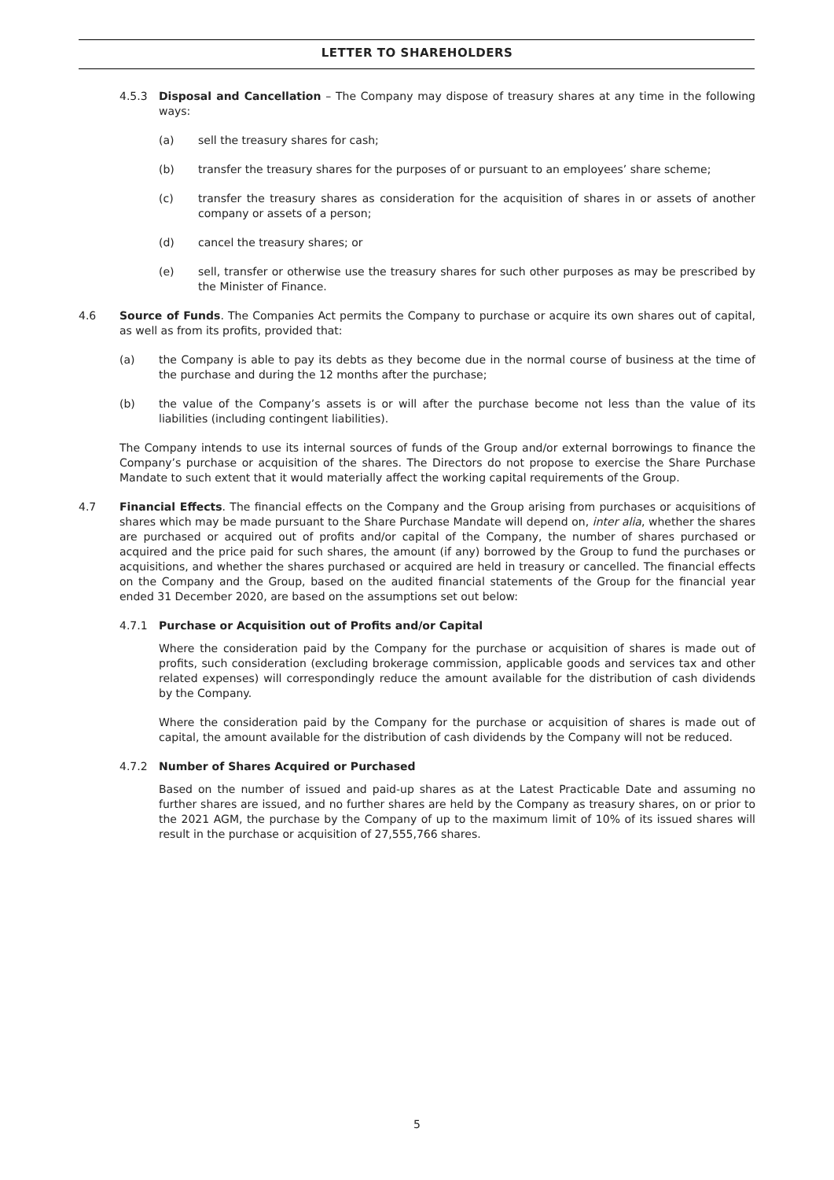LETTER TO SHAREHOLDERS
4.5.3 Disposal and Cancellation – The Company may dispose of treasury shares at any time in the following ways:
(a) sell the treasury shares for cash;
(b) transfer the treasury shares for the purposes of or pursuant to an employees’ share scheme;
(c) transfer the treasury shares as consideration for the acquisition of shares in or assets of another company or assets of a person;
(d) cancel the treasury shares; or
(e) sell, transfer or otherwise use the treasury shares for such other purposes as may be prescribed by the Minister of Finance.
4.6 Source of Funds. The Companies Act permits the Company to purchase or acquire its own shares out of capital, as well as from its profits, provided that:
(a) the Company is able to pay its debts as they become due in the normal course of business at the time of the purchase and during the 12 months after the purchase;
(b) the value of the Company’s assets is or will after the purchase become not less than the value of its liabilities (including contingent liabilities).
The Company intends to use its internal sources of funds of the Group and/or external borrowings to finance the Company’s purchase or acquisition of the shares. The Directors do not propose to exercise the Share Purchase Mandate to such extent that it would materially affect the working capital requirements of the Group.
4.7 Financial Effects. The financial effects on the Company and the Group arising from purchases or acquisitions of shares which may be made pursuant to the Share Purchase Mandate will depend on, inter alia, whether the shares are purchased or acquired out of profits and/or capital of the Company, the number of shares purchased or acquired and the price paid for such shares, the amount (if any) borrowed by the Group to fund the purchases or acquisitions, and whether the shares purchased or acquired are held in treasury or cancelled. The financial effects on the Company and the Group, based on the audited financial statements of the Group for the financial year ended 31 December 2020, are based on the assumptions set out below:
4.7.1 Purchase or Acquisition out of Profits and/or Capital
Where the consideration paid by the Company for the purchase or acquisition of shares is made out of profits, such consideration (excluding brokerage commission, applicable goods and services tax and other related expenses) will correspondingly reduce the amount available for the distribution of cash dividends by the Company.
Where the consideration paid by the Company for the purchase or acquisition of shares is made out of capital, the amount available for the distribution of cash dividends by the Company will not be reduced.
4.7.2 Number of Shares Acquired or Purchased
Based on the number of issued and paid-up shares as at the Latest Practicable Date and assuming no further shares are issued, and no further shares are held by the Company as treasury shares, on or prior to the 2021 AGM, the purchase by the Company of up to the maximum limit of 10% of its issued shares will result in the purchase or acquisition of 27,555,766 shares.
5